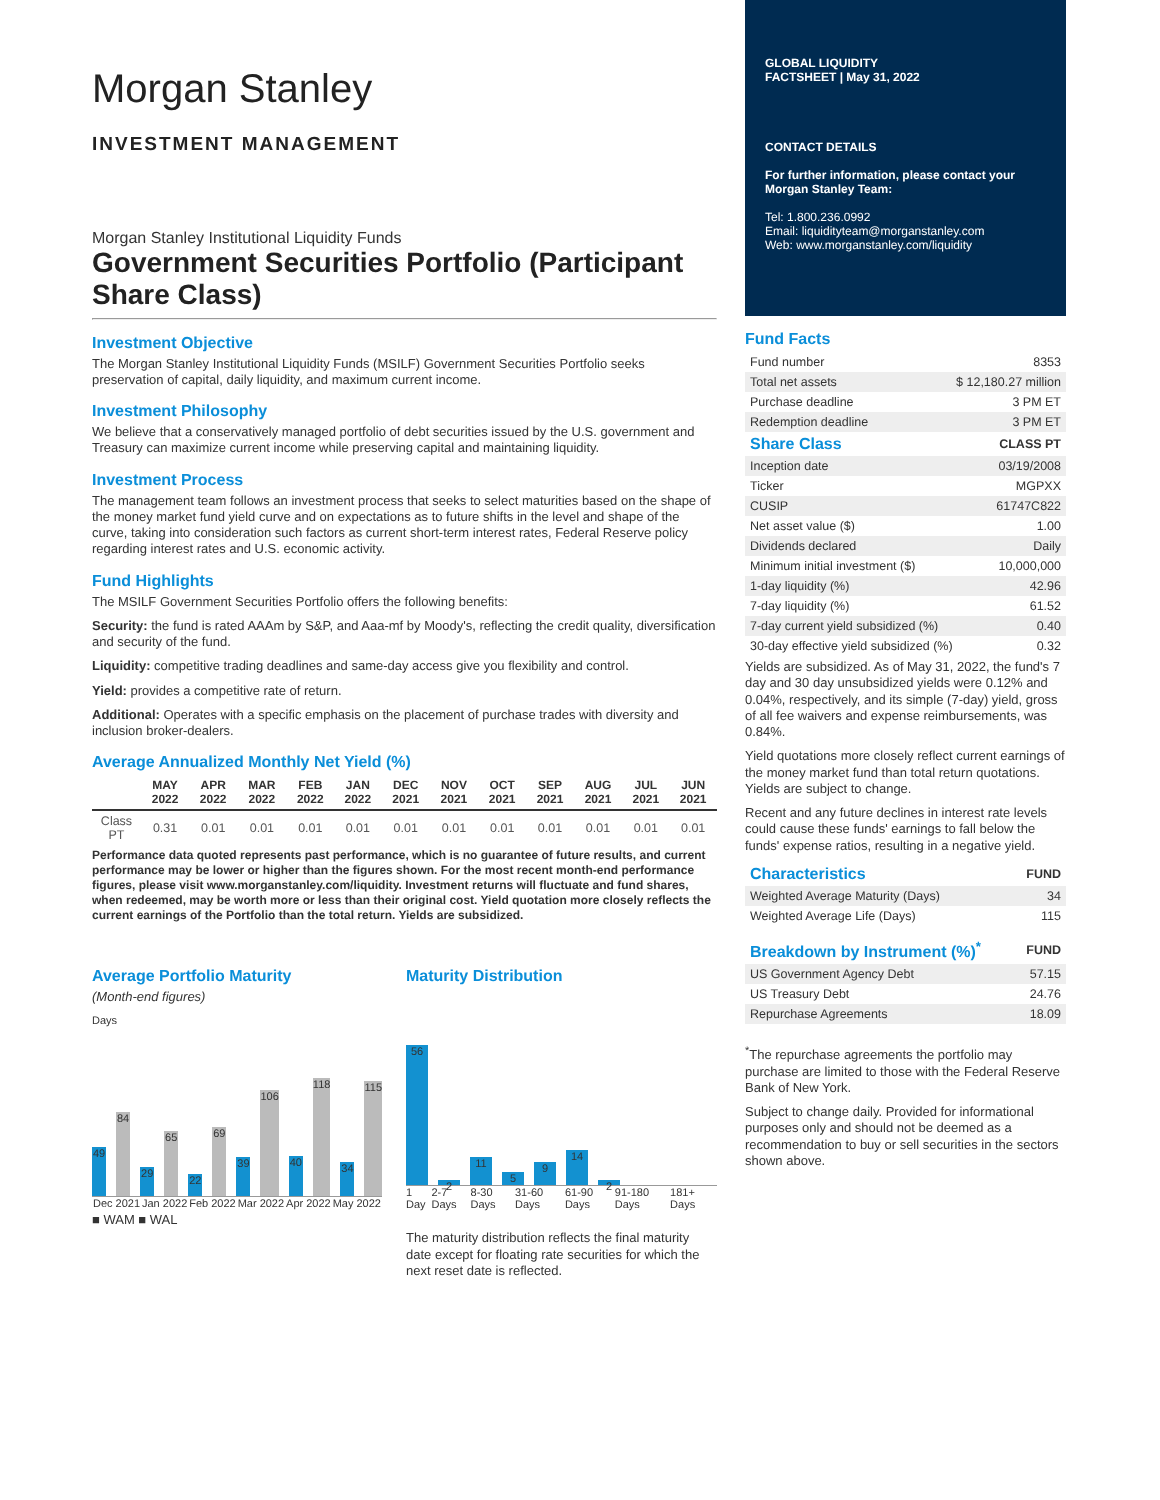Morgan Stanley
INVESTMENT MANAGEMENT
Morgan Stanley Institutional Liquidity Funds
Government Securities Portfolio (Participant Share Class)
Investment Objective
The Morgan Stanley Institutional Liquidity Funds (MSILF) Government Securities Portfolio seeks preservation of capital, daily liquidity, and maximum current income.
Investment Philosophy
We believe that a conservatively managed portfolio of debt securities issued by the U.S. government and Treasury can maximize current income while preserving capital and maintaining liquidity.
Investment Process
The management team follows an investment process that seeks to select maturities based on the shape of the money market fund yield curve and on expectations as to future shifts in the level and shape of the curve, taking into consideration such factors as current short-term interest rates, Federal Reserve policy regarding interest rates and U.S. economic activity.
Fund Highlights
The MSILF Government Securities Portfolio offers the following benefits:
Security: the fund is rated AAAm by S&P, and Aaa-mf by Moody's, reflecting the credit quality, diversification and security of the fund.
Liquidity: competitive trading deadlines and same-day access give you flexibility and control.
Yield: provides a competitive rate of return.
Additional: Operates with a specific emphasis on the placement of purchase trades with diversity and inclusion broker-dealers.
Average Annualized Monthly Net Yield (%)
| | MAY 2022 | APR 2022 | MAR 2022 | FEB 2022 | JAN 2022 | DEC 2021 | NOV 2021 | OCT 2021 | SEP 2021 | AUG 2021 | JUL 2021 | JUN 2021 |
| --- | --- | --- | --- | --- | --- | --- | --- | --- | --- | --- | --- | --- |
| Class PT | 0.31 | 0.01 | 0.01 | 0.01 | 0.01 | 0.01 | 0.01 | 0.01 | 0.01 | 0.01 | 0.01 | 0.01 |
Performance data quoted represents past performance, which is no guarantee of future results, and current performance may be lower or higher than the figures shown. For the most recent month-end performance figures, please visit www.morganstanley.com/liquidity. Investment returns will fluctuate and fund shares, when redeemed, may be worth more or less than their original cost. Yield quotation more closely reflects the current earnings of the Portfolio than the total return. Yields are subsidized.
Average Portfolio Maturity
(Month-end figures)
Days
49
84
29
65
22
69
39
106
40
118
34
115
Dec 2021 Jan 2022 Feb 2022 Mar 2022 Apr 2022 May 2022
■ WAM ■ WAL
Maturity Distribution
56
2
11
5
9
14
2
1 Day 2-7 Days 8-30 Days 31-60 Days 61-90 Days 91-180 Days 181+ Days
The maturity distribution reflects the final maturity date except for floating rate securities for which the next reset date is reflected.
GLOBAL LIQUIDITY
FACTSHEET | May 31, 2022
CONTACT DETAILS
For further information, please contact your Morgan Stanley Team:
Tel: 1.800.236.0992
Email: liquidityteam@morganstanley.com
Web: www.morganstanley.com/liquidity
Fund Facts
| Fund number | 8353 |
| Total net assets | $ 12,180.27 million |
| Purchase deadline | 3 PM ET |
| Redemption deadline | 3 PM ET |
| Share Class | CLASS PT |
| --- | --- |
| Inception date | 03/19/2008 |
| Ticker | MGPXX |
| CUSIP | 61747C822 |
| Net asset value ($) | 1.00 |
| Dividends declared | Daily |
| Minimum initial investment ($) | 10,000,000 |
| 1-day liquidity (%) | 42.96 |
| 7-day liquidity (%) | 61.52 |
| 7-day current yield subsidized (%) | 0.40 |
| 30-day effective yield subsidized (%) | 0.32 |
Yields are subsidized. As of May 31, 2022, the fund's 7 day and 30 day unsubsidized yields were 0.12% and 0.04%, respectively, and its simple (7-day) yield, gross of all fee waivers and expense reimbursements, was 0.84%.
Yield quotations more closely reflect current earnings of the money market fund than total return quotations. Yields are subject to change.
Recent and any future declines in interest rate levels could cause these funds' earnings to fall below the funds' expense ratios, resulting in a negative yield.
| Characteristics | FUND |
| --- | --- |
| Weighted Average Maturity (Days) | 34 |
| Weighted Average Life (Days) | 115 |
| Breakdown by Instrument (%)<sup>*</sup> | FUND |
| --- | --- |
| US Government Agency Debt | 57.15 |
| US Treasury Debt | 24.76 |
| Repurchase Agreements | 18.09 |
<sup>*</sup> The repurchase agreements the portfolio may purchase are limited to those with the Federal Reserve Bank of New York.
Subject to change daily. Provided for informational purposes only and should not be deemed as a recommendation to buy or sell securities in the sectors shown above.